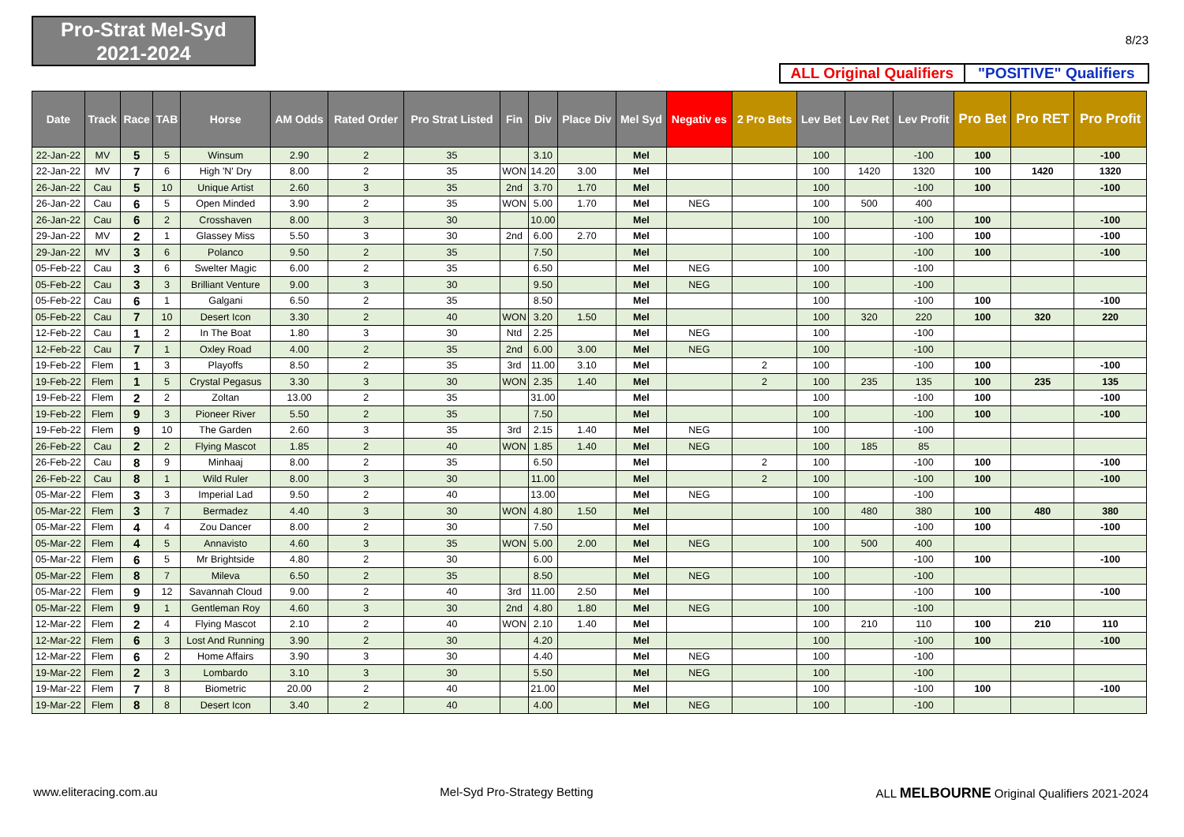Pro-Strat Mel-Syd
2021-2024
8/23
ALL Original Qualifiers "POSITIVE" Qualifiers
| Date | Track | Race | TAB | Horse | AM Odds | Rated Order | Pro Strat Listed | Fin | Div | Place Div | Mel Syd | Negativ es | 2 Pro Bets | Lev Bet | Lev Ret | Lev Profit | Pro Bet | Pro RET | Pro Profit |
| --- | --- | --- | --- | --- | --- | --- | --- | --- | --- | --- | --- | --- | --- | --- | --- | --- | --- | --- | --- |
| 22-Jan-22 | MV | 5 | 5 | Winsum | 2.90 | 2 | 35 | | 3.10 | | Mel | | | 100 | | -100 | 100 | | -100 |
| 22-Jan-22 | MV | 7 | 6 | High 'N' Dry | 8.00 | 2 | 35 | WON | 14.20 | 3.00 | Mel | | | 100 | 1420 | 1320 | 100 | 1420 | 1320 |
| 26-Jan-22 | Cau | 5 | 10 | Unique Artist | 2.60 | 3 | 35 | 2nd | 3.70 | 1.70 | Mel | | | 100 | | -100 | 100 | | -100 |
| 26-Jan-22 | Cau | 6 | 5 | Open Minded | 3.90 | 2 | 35 | WON | 5.00 | 1.70 | Mel | NEG | | 100 | 500 | 400 | | | |
| 26-Jan-22 | Cau | 6 | 2 | Crosshaven | 8.00 | 3 | 30 | | 10.00 | | Mel | | | 100 | | -100 | 100 | | -100 |
| 29-Jan-22 | MV | 2 | 1 | Glassey Miss | 5.50 | 3 | 30 | 2nd | 6.00 | 2.70 | Mel | | | 100 | | -100 | 100 | | -100 |
| 29-Jan-22 | MV | 3 | 6 | Polanco | 9.50 | 2 | 35 | | 7.50 | | Mel | | | 100 | | -100 | 100 | | -100 |
| 05-Feb-22 | Cau | 3 | 6 | Swelter Magic | 6.00 | 2 | 35 | | 6.50 | | Mel | NEG | | 100 | | -100 | | | |
| 05-Feb-22 | Cau | 3 | 3 | Brilliant Venture | 9.00 | 3 | 30 | | 9.50 | | Mel | NEG | | 100 | | -100 | | | |
| 05-Feb-22 | Cau | 6 | 1 | Galgani | 6.50 | 2 | 35 | | 8.50 | | Mel | | | 100 | | -100 | 100 | | -100 |
| 05-Feb-22 | Cau | 7 | 10 | Desert Icon | 3.30 | 2 | 40 | WON | 3.20 | 1.50 | Mel | | | 100 | 320 | 220 | 100 | 320 | 220 |
| 12-Feb-22 | Cau | 1 | 2 | In The Boat | 1.80 | 3 | 30 | Ntd | 2.25 | | Mel | NEG | | 100 | | -100 | | | |
| 12-Feb-22 | Cau | 7 | 1 | Oxley Road | 4.00 | 2 | 35 | 2nd | 6.00 | 3.00 | Mel | NEG | | 100 | | -100 | | | |
| 19-Feb-22 | Flem | 1 | 3 | Playoffs | 8.50 | 2 | 35 | 3rd | 11.00 | 3.10 | Mel | | 2 | 100 | | -100 | 100 | | -100 |
| 19-Feb-22 | Flem | 1 | 5 | Crystal Pegasus | 3.30 | 3 | 30 | WON | 2.35 | 1.40 | Mel | | 2 | 100 | 235 | 135 | 100 | 235 | 135 |
| 19-Feb-22 | Flem | 2 | 2 | Zoltan | 13.00 | 2 | 35 | | 31.00 | | Mel | | | 100 | | -100 | 100 | | -100 |
| 19-Feb-22 | Flem | 9 | 3 | Pioneer River | 5.50 | 2 | 35 | | 7.50 | | Mel | | | 100 | | -100 | 100 | | -100 |
| 19-Feb-22 | Flem | 9 | 10 | The Garden | 2.60 | 3 | 35 | 3rd | 2.15 | 1.40 | Mel | NEG | | 100 | | -100 | | | |
| 26-Feb-22 | Cau | 2 | 2 | Flying Mascot | 1.85 | 2 | 40 | WON | 1.85 | 1.40 | Mel | NEG | | 100 | 185 | 85 | | | |
| 26-Feb-22 | Cau | 8 | 9 | Minhaaj | 8.00 | 2 | 35 | | 6.50 | | Mel | | 2 | 100 | | -100 | 100 | | -100 |
| 26-Feb-22 | Cau | 8 | 1 | Wild Ruler | 8.00 | 3 | 30 | | 11.00 | | Mel | | 2 | 100 | | -100 | 100 | | -100 |
| 05-Mar-22 | Flem | 3 | 3 | Imperial Lad | 9.50 | 2 | 40 | | 13.00 | | Mel | NEG | | 100 | | -100 | | | |
| 05-Mar-22 | Flem | 3 | 7 | Bermadez | 4.40 | 3 | 30 | WON | 4.80 | 1.50 | Mel | | | 100 | 480 | 380 | 100 | 480 | 380 |
| 05-Mar-22 | Flem | 4 | 4 | Zou Dancer | 8.00 | 2 | 30 | | 7.50 | | Mel | | | 100 | | -100 | 100 | | -100 |
| 05-Mar-22 | Flem | 4 | 5 | Annavisto | 4.60 | 3 | 35 | WON | 5.00 | 2.00 | Mel | NEG | | 100 | 500 | 400 | | | |
| 05-Mar-22 | Flem | 6 | 5 | Mr Brightside | 4.80 | 2 | 30 | | 6.00 | | Mel | | | 100 | | -100 | 100 | | -100 |
| 05-Mar-22 | Flem | 8 | 7 | Mileva | 6.50 | 2 | 35 | | 8.50 | | Mel | NEG | | 100 | | -100 | | | |
| 05-Mar-22 | Flem | 9 | 12 | Savannah Cloud | 9.00 | 2 | 40 | 3rd | 11.00 | 2.50 | Mel | | | 100 | | -100 | 100 | | -100 |
| 05-Mar-22 | Flem | 9 | 1 | Gentleman Roy | 4.60 | 3 | 30 | 2nd | 4.80 | 1.80 | Mel | NEG | | 100 | | -100 | | | |
| 12-Mar-22 | Flem | 2 | 4 | Flying Mascot | 2.10 | 2 | 40 | WON | 2.10 | 1.40 | Mel | | | 100 | 210 | 110 | 100 | 210 | 110 |
| 12-Mar-22 | Flem | 6 | 3 | Lost And Running | 3.90 | 2 | 30 | | 4.20 | | Mel | | | 100 | | -100 | 100 | | -100 |
| 12-Mar-22 | Flem | 6 | 2 | Home Affairs | 3.90 | 3 | 30 | | 4.40 | | Mel | NEG | | 100 | | -100 | | | |
| 19-Mar-22 | Flem | 2 | 3 | Lombardo | 3.10 | 3 | 30 | | 5.50 | | Mel | NEG | | 100 | | -100 | | | |
| 19-Mar-22 | Flem | 7 | 8 | Biometric | 20.00 | 2 | 40 | | 21.00 | | Mel | | | 100 | | -100 | 100 | | -100 |
| 19-Mar-22 | Flem | 8 | 8 | Desert Icon | 3.40 | 2 | 40 | | 4.00 | | Mel | NEG | | 100 | | -100 | | | |
www.eliteracing.com.au Mel-Syd Pro-Strategy Betting ALL MELBOURNE Original Qualifiers 2021-2024